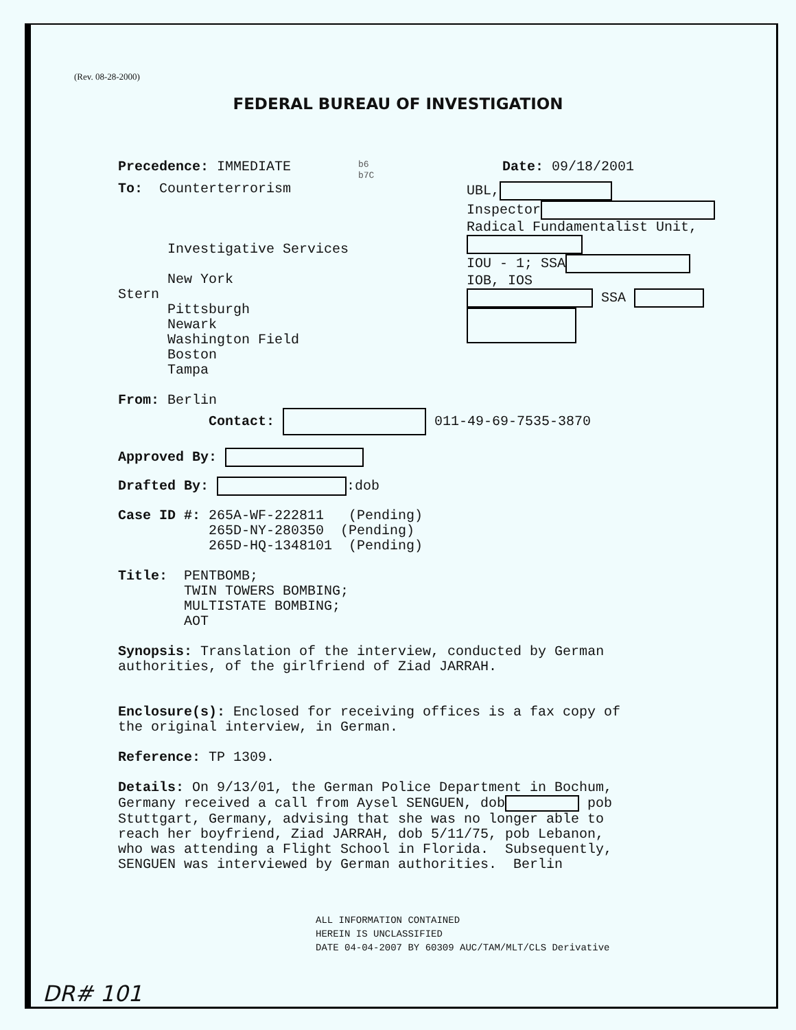(Rev. 08-28-2000)
FEDERAL BUREAU OF INVESTIGATION
Precedence: IMMEDIATE
b6
b7C
Date: 09/18/2001
To: Counterterrorism
Investigative Services
New York
Stern
Pittsburgh
Newark
Washington Field
Boston
Tampa
UBL,
Inspector
Radical Fundamentalist Unit,
IOU - 1; SSA
IOB, IOS
SSA
From: Berlin
Contact: 011-49-69-7535-3870
Approved By:
Drafted By: :dob
Case ID #: 265A-WF-222811 (Pending)
265D-NY-280350 (Pending)
265D-HQ-1348101 (Pending)
Title: PENTBOMB;
TWIN TOWERS BOMBING;
MULTISTATE BOMBING;
AOT
Synopsis: Translation of the interview, conducted by German
authorities, of the girlfriend of Ziad JARRAH.
Enclosure(s): Enclosed for receiving offices is a fax copy of
the original interview, in German.
Reference: TP 1309.
Details: On 9/13/01, the German Police Department in Bochum,
Germany received a call from Aysel SENGUEN, dob pob
Stuttgart, Germany, advising that she was no longer able to
reach her boyfriend, Ziad JARRAH, dob 5/11/75, pob Lebanon,
who was attending a Flight School in Florida. Subsequently,
SENGUEN was interviewed by German authorities. Berlin
ALL INFORMATION CONTAINED
HEREIN IS UNCLASSIFIED
DATE 04-04-2007 BY 60309 AUC/TAM/MLT/CLS Derivative
DR# 101